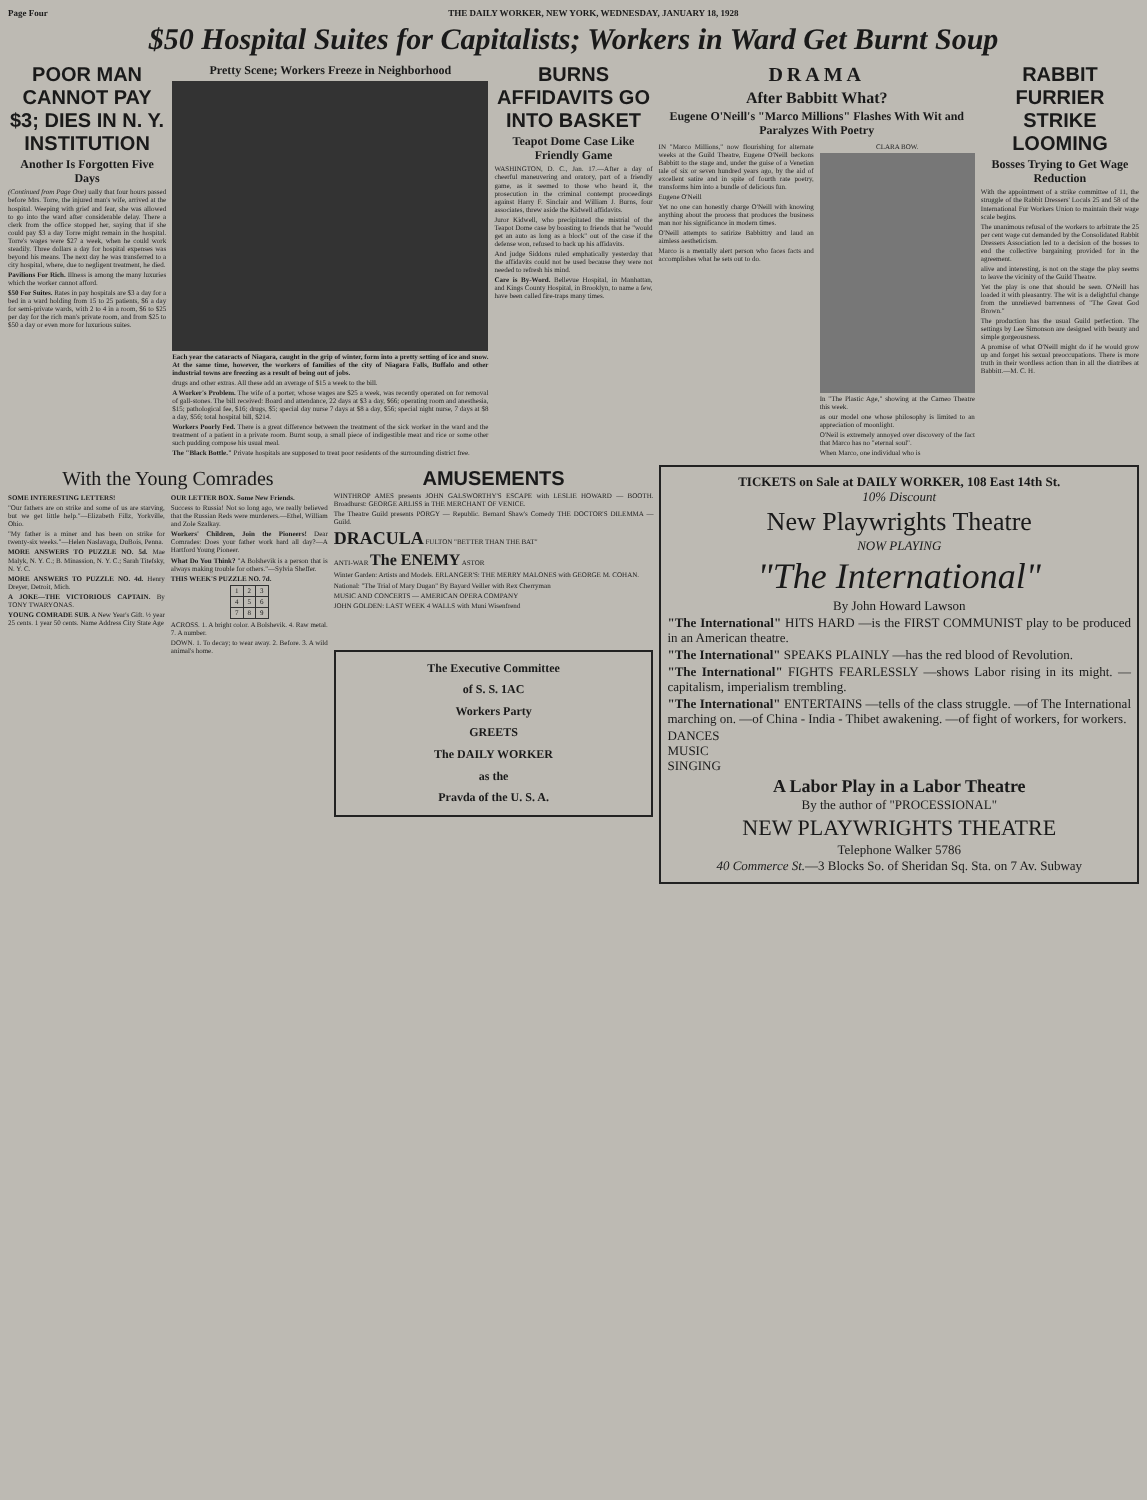Page Four THE DAILY WORKER, NEW YORK, WEDNESDAY, JANUARY 18, 1928
$50 Hospital Suites for Capitalists; Workers in Ward Get Burnt Soup
POOR MAN CANNOT PAY $3; DIES IN N. Y. INSTITUTION
Another Is Forgotten Five Days
(Continued from Page One) ually that four hours passed before Mrs. Torre, the injured man's wife, arrived at the hospital. Weeping with grief and fear, she was allowed to go into the ward after considerable delay. There a clerk from the office stopped her, saying that if she could pay $3 a day Torre might remain in the hospital. Torre's wages were $27 a week, when he could work steadily. Three dollars a day for hospital expenses was beyond his means. The next day he was transferred to a city hospital, where, due to negligent treatment, he died.
Pavilions For Rich. Illness is among the many luxuries which the worker cannot afford.
$50 For Suites. Rates in pay hospitals are $3 a day for a bed in a ward holding from 15 to 25 patients, $6 a day for semi-private wards, with 2 to 4 in a room, $6 to $25 per day for the rich man's private room, and from $25 to $50 a day or even more for luxurious suites.
Pretty Scene; Workers Freeze in Neighborhood
Each year the cataracts of Niagara, caught in the grip of winter, form into a pretty setting of ice and snow. At the same time, however, the workers of families of the city of Niagara Falls, Buffalo and other industrial towns are freezing as a result of being out of jobs.
drugs and other extras. All these add an average of $15 a week to the bill.
A Worker's Problem. The wife of a porter, whose wages are $25 a week, was recently operated on for removal of gall-stones. The bill received: Board and attendance, 22 days at $3 a day, $66; operating room and anesthesia, $15; pathological fee, $16; drugs, $5; special day nurse 7 days at $8 a day, $56; special night nurse, 7 days at $8 a day, $56; total hospital bill, $214.
Workers Poorly Fed. There is a great difference between the treatment of the sick worker in the ward and the treatment of a patient in a private room. Burnt soup, a small piece of indigestible meat and rice or some other such pudding compose his usual meal.
The "Black Bottle." Private hospitals are supposed to treat poor residents of the surrounding district free.
BURNS AFFIDAVITS GO INTO BASKET
Teapot Dome Case Like Friendly Game
WASHINGTON, D. C., Jan. 17.—After a day of cheerful maneuvering and oratory, part of a friendly game, as it seemed to those who heard it, the prosecution in the criminal contempt proceedings against Harry F. Sinclair and William J. Burns, four associates, threw aside the Kidwell affidavits.
Juror Kidwell, who precipitated the mistrial of the Teapot Dome case by boasting to friends that he "would get an auto as long as a block" out of the case if the defense won, refused to back up his affidavits.
And judge Siddons ruled emphatically yesterday that the affidavits could not be used because they were not needed to refresh his mind.
Care is By-Word. Bellevue Hospital, in Manhattan, and Kings County Hospital, in Brooklyn, to name a few, have been called fire-traps many times.
DRAMA
After Babbitt What?
Eugene O'Neill's "Marco Millions" Flashes With Wit and Paralyzes With Poetry
IN "Marco Millions," now flourishing for alternate weeks at the Guild Theatre, Eugene O'Neill beckons Babbitt to the stage and, under the guise of a Venetian tale of six or seven hundred years ago, by the aid of excellent satire and in spite of fourth rate poetry, transforms him into a bundle of delicious fun.
Eugene O'Neill
Yet no one can honestly charge O'Neill with knowing anything about the process that produces the business man nor his significance in modern times.
O'Neill attempts to satirize Babbittry and laud an aimless aestheticism.
Marco is a mentally alert person who faces facts and accomplishes what he sets out to do.
CLARA BOW.
In "The Plastic Age," showing at the Cameo Theatre this week.
as our model one whose philosophy is limited to an appreciation of moonlight.
O'Neil is extremely annoyed over discovery of the fact that Marco has no "eternal soul".
When Marco, one individual who is
RABBIT FURRIER STRIKE LOOMING
Bosses Trying to Get Wage Reduction
With the appointment of a strike committee of 11, the struggle of the Rabbit Dressers' Locals 25 and 58 of the International Fur Workers Union to maintain their wage scale begins.
The unanimous refusal of the workers to arbitrate the 25 per cent wage cut demanded by the Consolidated Rabbit Dressers Association led to a decision of the bosses to end the collective bargaining provided for in the agreement.
alive and interesting, is not on the stage the play seems to leave the vicinity of the Guild Theatre.
Yet the play is one that should be seen. O'Neill has loaded it with pleasantry. The wit is a delightful change from the unrelieved barrenness of "The Great God Brown."
The production has the usual Guild perfection. The settings by Lee Simonson are designed with beauty and simple gorgeousness.
A promise of what O'Neill might do if he would grow up and forget his sexual preoccupations. There is more truth in their wordless action than in all the diatribes at Babbitt.—M. C. H.
With the Young Comrades
SOME INTERESTING LETTERS!
"Our fathers are on strike and some of us are starving, but we get little help."—Elizabeth Fillz, Yorkville, Ohio.
"My father is a miner and has been on strike for twenty-six weeks."—Helen Naslavaga, DuBois, Penna.
MORE ANSWERS TO PUZZLE NO. 5d. Mae Malyk, N. Y. C.; B. Minassion, N. Y. C.; Sarah Titefsky, N. Y. C.
MORE ANSWERS TO PUZZLE NO. 4d. Henry Dreyer, Detroit, Mich.
A JOKE—THE VICTORIOUS CAPTAIN. By TONY TWARYONAS.
YOUNG COMRADE SUB. A New Year's Gift. ½ year 25 cents. 1 year 50 cents. Name Address City State Age
OUR LETTER BOX. Some New Friends.
Success to Russia! Not so long ago, we really believed that the Russian Reds were murderers.—Ethel, William and Zole Szalkay.
Workers' Children, Join the Pioneers! Dear Comrades: Does your father work hard all day?—A Hartford Young Pioneer.
What Do You Think? "A Bolshevik is a person that is always making trouble for others."—Sylvia Sheffer.
THIS WEEK'S PUZZLE NO. 7d.
| 1 | 2 | 3 |
| 4 | 5 | 6 |
| 7 | 8 | 9 |
ACROSS. 1. A bright color. A Bolshevik. 4. Raw metal. 7. A number.
DOWN. 1. To decay; to wear away. 2. Before. 3. A wild animal's home.
AMUSEMENTS
WINTHROP AMES presents JOHN GALSWORTHY'S ESCAPE with LESLIE HOWARD — BOOTH. Broadhurst: GEORGE ARLISS in THE MERCHANT OF VENICE.
The Theatre Guild presents PORGY — Republic. Bernard Shaw's Comedy THE DOCTOR'S DILEMMA — Guild.
DRACULA FULTON "BETTER THAN THE BAT"
ANTI-WAR The ENEMY ASTOR
Winter Garden: Artists and Models. ERLANGER'S: THE MERRY MALONES with GEORGE M. COHAN.
National: "The Trial of Mary Dugan" By Bayard Veiller with Rex Cherryman
MUSIC AND CONCERTS — AMERICAN OPERA COMPANY
JOHN GOLDEN: LAST WEEK 4 WALLS with Muni Wisenfrend
The Executive Committee
of S. S. 1AC
Workers Party
GREETS
The DAILY WORKER
as the
Pravda of the U. S. A.
TICKETS on Sale at DAILY WORKER, 108 East 14th St.
10% Discount
New Playwrights Theatre
NOW PLAYING
"The International"
By John Howard Lawson
"The International" HITS HARD —is the FIRST COMMUNIST play to be produced in an American theatre.
"The International" SPEAKS PLAINLY —has the red blood of Revolution.
"The International" FIGHTS FEARLESSLY —shows Labor rising in its might. —capitalism, imperialism trembling.
"The International" ENTERTAINS —tells of the class struggle. —of The International marching on. —of China - India - Thibet awakening. —of fight of workers, for workers.
DANCES
MUSIC
SINGING
A Labor Play in a Labor Theatre
By the author of "PROCESSIONAL"
NEW PLAYWRIGHTS THEATRE
Telephone Walker 5786
40 Commerce St.—3 Blocks So. of Sheridan Sq. Sta. on 7 Av. Subway